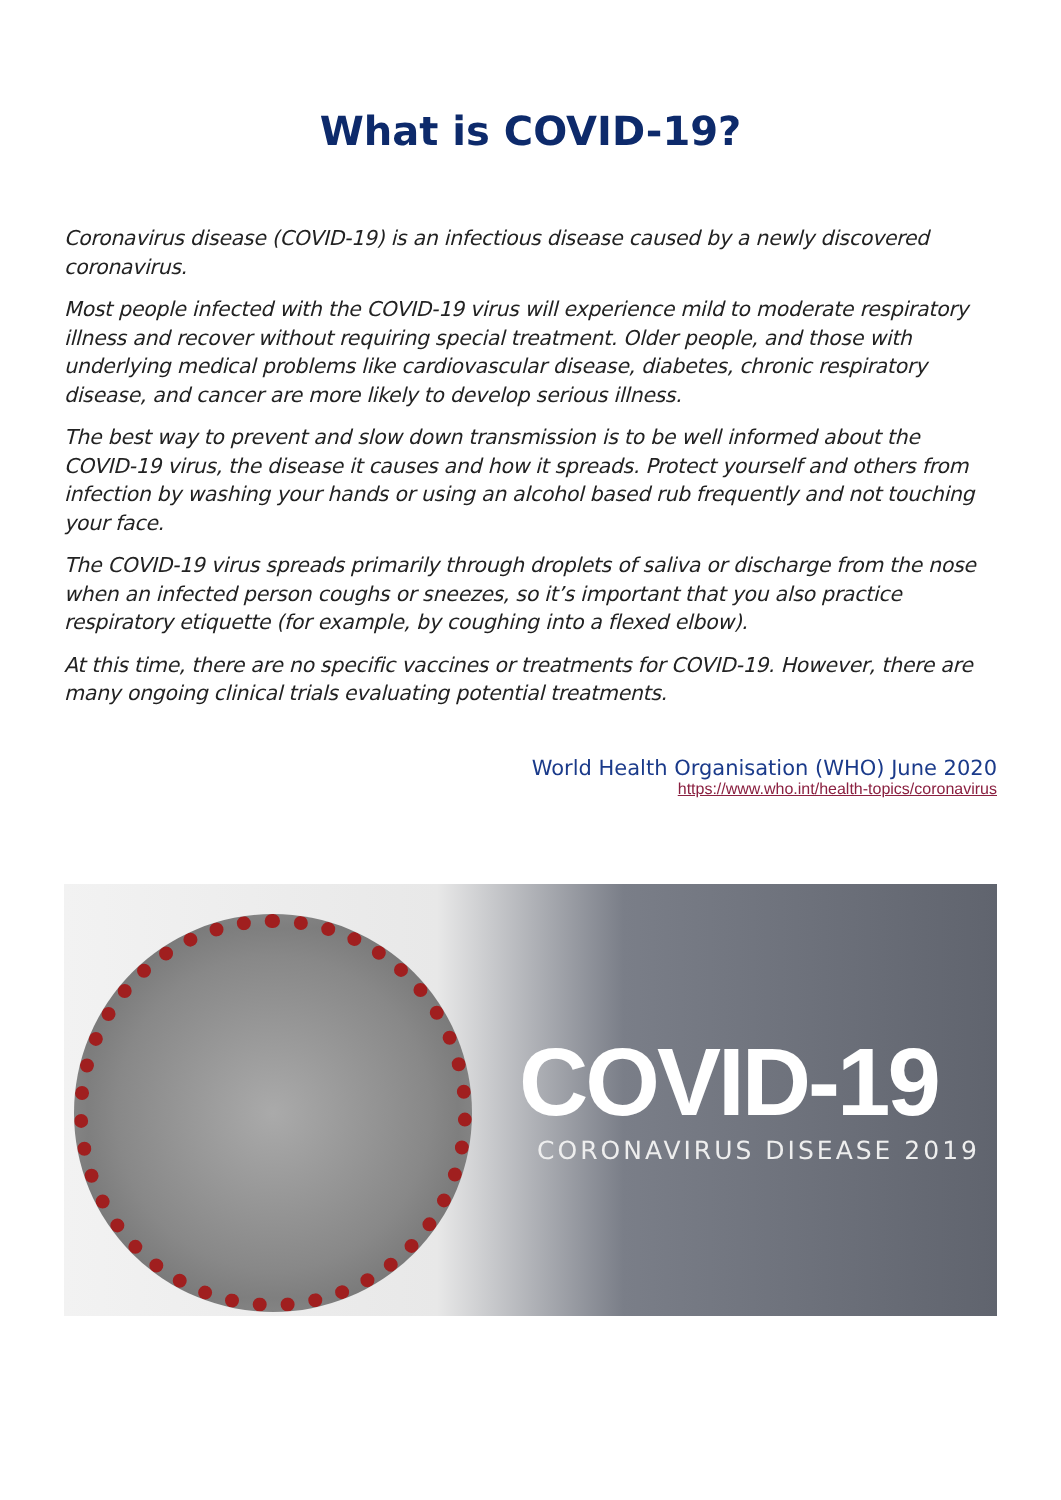What is COVID-19?
Coronavirus disease (COVID-19) is an infectious disease caused by a newly discovered coronavirus.
Most people infected with the COVID-19 virus will experience mild to moderate respiratory illness and recover without requiring special treatment. Older people, and those with underlying medical problems like cardiovascular disease, diabetes, chronic respiratory disease, and cancer are more likely to develop serious illness.
The best way to prevent and slow down transmission is to be well informed about the COVID-19 virus, the disease it causes and how it spreads. Protect yourself and others from infection by washing your hands or using an alcohol based rub frequently and not touching your face.
The COVID-19 virus spreads primarily through droplets of saliva or discharge from the nose when an infected person coughs or sneezes, so it’s important that you also practice respiratory etiquette (for example, by coughing into a flexed elbow).
At this time, there are no specific vaccines or treatments for COVID-19. However, there are many ongoing clinical trials evaluating potential treatments.
World Health Organisation (WHO) June 2020
https://www.who.int/health-topics/coronavirus
COVID-19
CORONAVIRUS DISEASE 2019